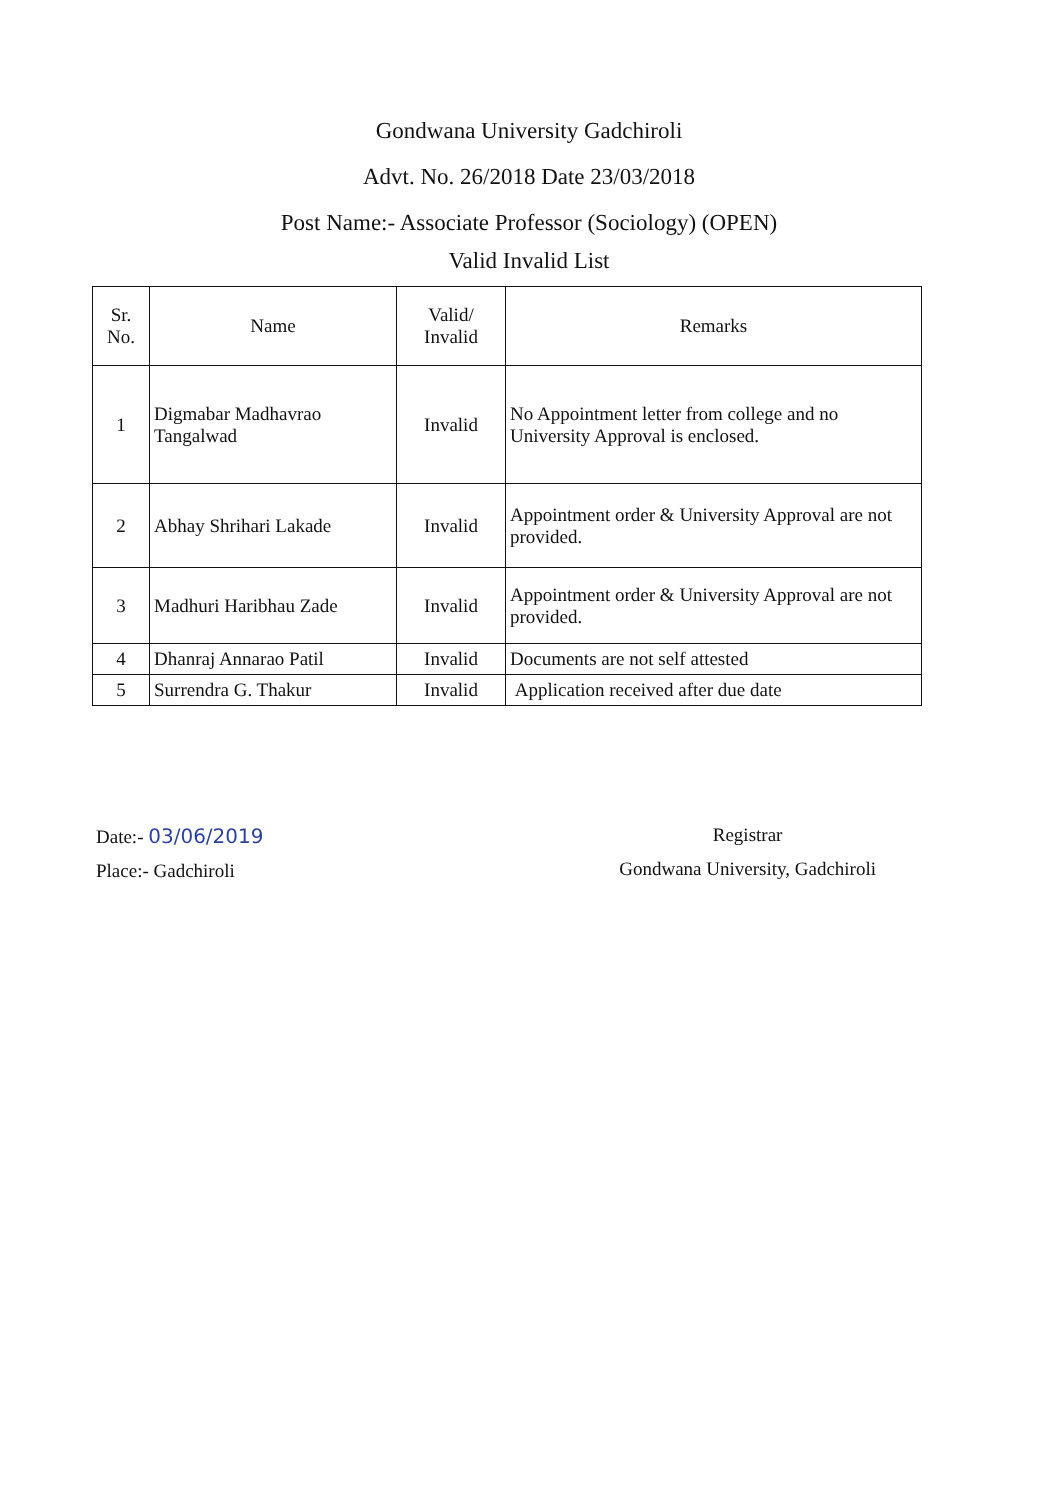Gondwana University Gadchiroli
Advt. No. 26/2018 Date 23/03/2018
Post Name:- Associate Professor (Sociology) (OPEN)
Valid Invalid List
| Sr. No. | Name | Valid/ Invalid | Remarks |
| --- | --- | --- | --- |
| 1 | Digmabar Madhavrao Tangalwad | Invalid | No Appointment letter from college and no University Approval is enclosed. |
| 2 | Abhay Shrihari Lakade | Invalid | Appointment order & University Approval are not provided. |
| 3 | Madhuri Haribhau Zade | Invalid | Appointment order & University Approval are not provided. |
| 4 | Dhanraj Annarao Patil | Invalid | Documents are not self attested |
| 5 | Surrendra G. Thakur | Invalid | Application received after due date |
Date:- 03/06/2019
Place:- Gadchiroli
Registrar
Gondwana University, Gadchiroli